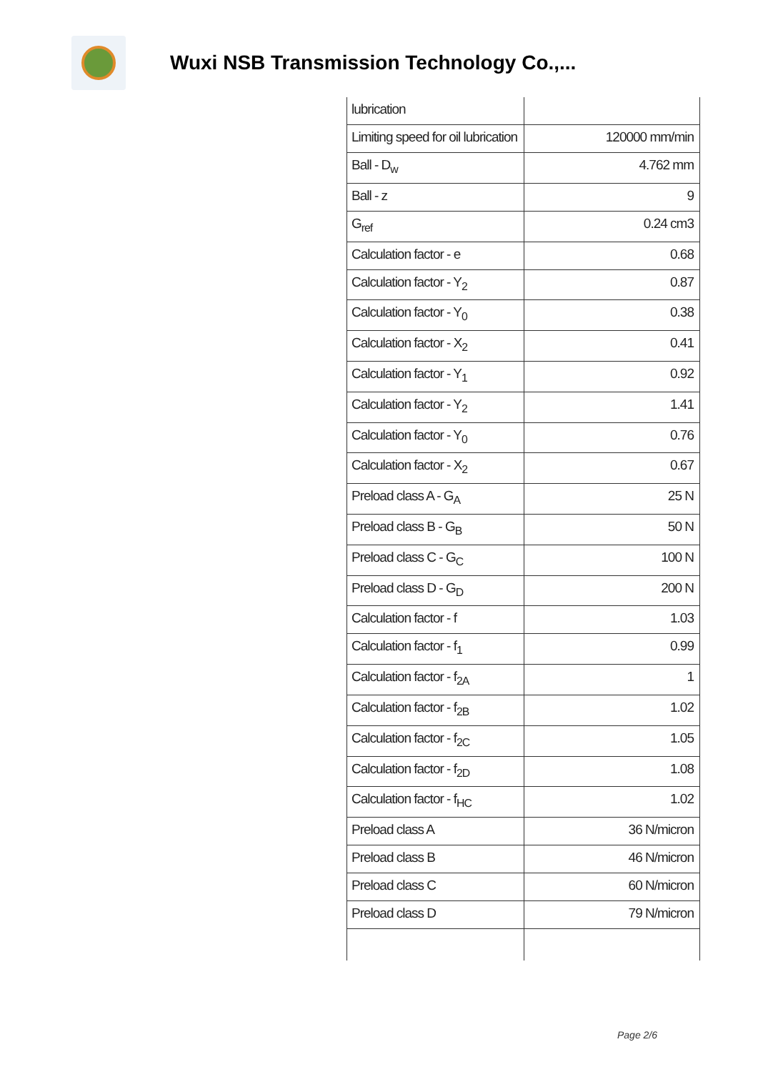Wuxi NSB Transmission Technology Co.,...
| lubrication | |
| Limiting speed for oil lubrication | 120000 mm/min |
| Ball - D<sub>w</sub> | 4.762 mm |
| Ball - z | 9 |
| G<sub>ref</sub> | 0.24 cm3 |
| Calculation factor - e | 0.68 |
| Calculation factor - Y<sub>2</sub> | 0.87 |
| Calculation factor - Y<sub>0</sub> | 0.38 |
| Calculation factor - X<sub>2</sub> | 0.41 |
| Calculation factor - Y<sub>1</sub> | 0.92 |
| Calculation factor - Y<sub>2</sub> | 1.41 |
| Calculation factor - Y<sub>0</sub> | 0.76 |
| Calculation factor - X<sub>2</sub> | 0.67 |
| Preload class A - G<sub>A</sub> | 25 N |
| Preload class B - G<sub>B</sub> | 50 N |
| Preload class C - G<sub>C</sub> | 100 N |
| Preload class D - G<sub>D</sub> | 200 N |
| Calculation factor - f | 1.03 |
| Calculation factor - f<sub>1</sub> | 0.99 |
| Calculation factor - f<sub>2A</sub> | 1 |
| Calculation factor - f<sub>2B</sub> | 1.02 |
| Calculation factor - f<sub>2C</sub> | 1.05 |
| Calculation factor - f<sub>2D</sub> | 1.08 |
| Calculation factor - f<sub>HC</sub> | 1.02 |
| Preload class A | 36 N/micron |
| Preload class B | 46 N/micron |
| Preload class C | 60 N/micron |
| Preload class D | 79 N/micron |
Page 2/6